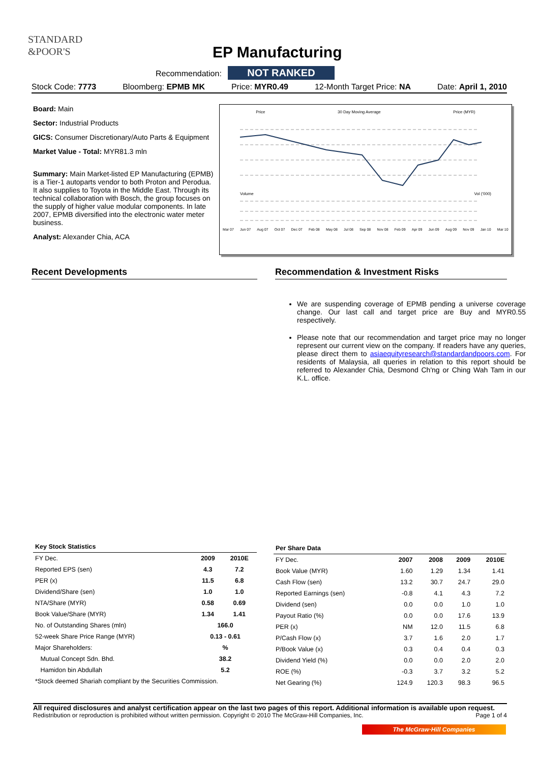STANDARD
&POOR'S
EP Manufacturing
Recommendation: NOT RANKED
Stock Code: 7773 Bloomberg: EPMB MK Price: MYR0.49 12-Month Target Price: NA Date: April 1, 2010
Board: Main
Sector: Industrial Products
GICS: Consumer Discretionary/Auto Parts & Equipment
Market Value - Total: MYR81.3 mln
Summary: Main Market-listed EP Manufacturing (EPMB) is a Tier-1 autoparts vendor to both Proton and Perodua. It also supplies to Toyota in the Middle East. Through its technical collaboration with Bosch, the group focuses on the supply of higher value modular components. In late 2007, EPMB diversified into the electronic water meter business.
Analyst: Alexander Chia, ACA
Price 30 Day Moving Average Price (MYR)
Volume Vol ('000)
Mar 07 Jun 07 Aug 07 Oct 07 Dec 07 Feb 08 May 08 Jul 08 Sep 08 Nov 08 Feb 09 Apr 09 Jun 09 Aug 09 Nov 09 Jan 10 Mar 10
Recent Developments Recommendation & Investment Risks
We are suspending coverage of EPMB pending a universe coverage change. Our last call and target price are Buy and MYR0.55 respectively.
Please note that our recommendation and target price may no longer represent our current view on the company. If readers have any queries, please direct them to asiaequityresearch@standardandpoors.com. For residents of Malaysia, all queries in relation to this report should be referred to Alexander Chia, Desmond Ch'ng or Ching Wah Tam in our K.L. office.
| Key Stock Statistics | | |
| --- | --- | --- |
| FY Dec. | 2009 | 2010E |
| Reported EPS (sen) | 4.3 | 7.2 |
| PER (x) | 11.5 | 6.8 |
| Dividend/Share (sen) | 1.0 | 1.0 |
| NTA/Share (MYR) | 0.58 | 0.69 |
| Book Value/Share (MYR) | 1.34 | 1.41 |
| No. of Outstanding Shares (mln) | 166.0 | |
| 52-week Share Price Range (MYR) | 0.13 - 0.61 | |
| Major Shareholders: | % | |
| Mutual Concept Sdn. Bhd. | 38.2 | |
| Hamidon bin Abdullah | 5.2 | |
| *Stock deemed Shariah compliant by the Securities Commission. | | |
| Per Share Data | | | | |
| --- | --- | --- | --- | --- |
| FY Dec. | 2007 | 2008 | 2009 | 2010E |
| Book Value (MYR) | 1.60 | 1.29 | 1.34 | 1.41 |
| Cash Flow (sen) | 13.2 | 30.7 | 24.7 | 29.0 |
| Reported Earnings (sen) | -0.8 | 4.1 | 4.3 | 7.2 |
| Dividend (sen) | 0.0 | 0.0 | 1.0 | 1.0 |
| Payout Ratio (%) | 0.0 | 0.0 | 17.6 | 13.9 |
| PER (x) | NM | 12.0 | 11.5 | 6.8 |
| P/Cash Flow (x) | 3.7 | 1.6 | 2.0 | 1.7 |
| P/Book Value (x) | 0.3 | 0.4 | 0.4 | 0.3 |
| Dividend Yield (%) | 0.0 | 0.0 | 2.0 | 2.0 |
| ROE (%) | -0.3 | 3.7 | 3.2 | 5.2 |
| Net Gearing (%) | 124.9 | 120.3 | 98.3 | 96.5 |
All required disclosures and analyst certification appear on the last two pages of this report. Additional information is available upon request.
Redistribution or reproduction is prohibited without written permission. Copyright © 2010 The McGraw-Hill Companies, Inc. Page 1 of 4
The McGraw·Hill Companies